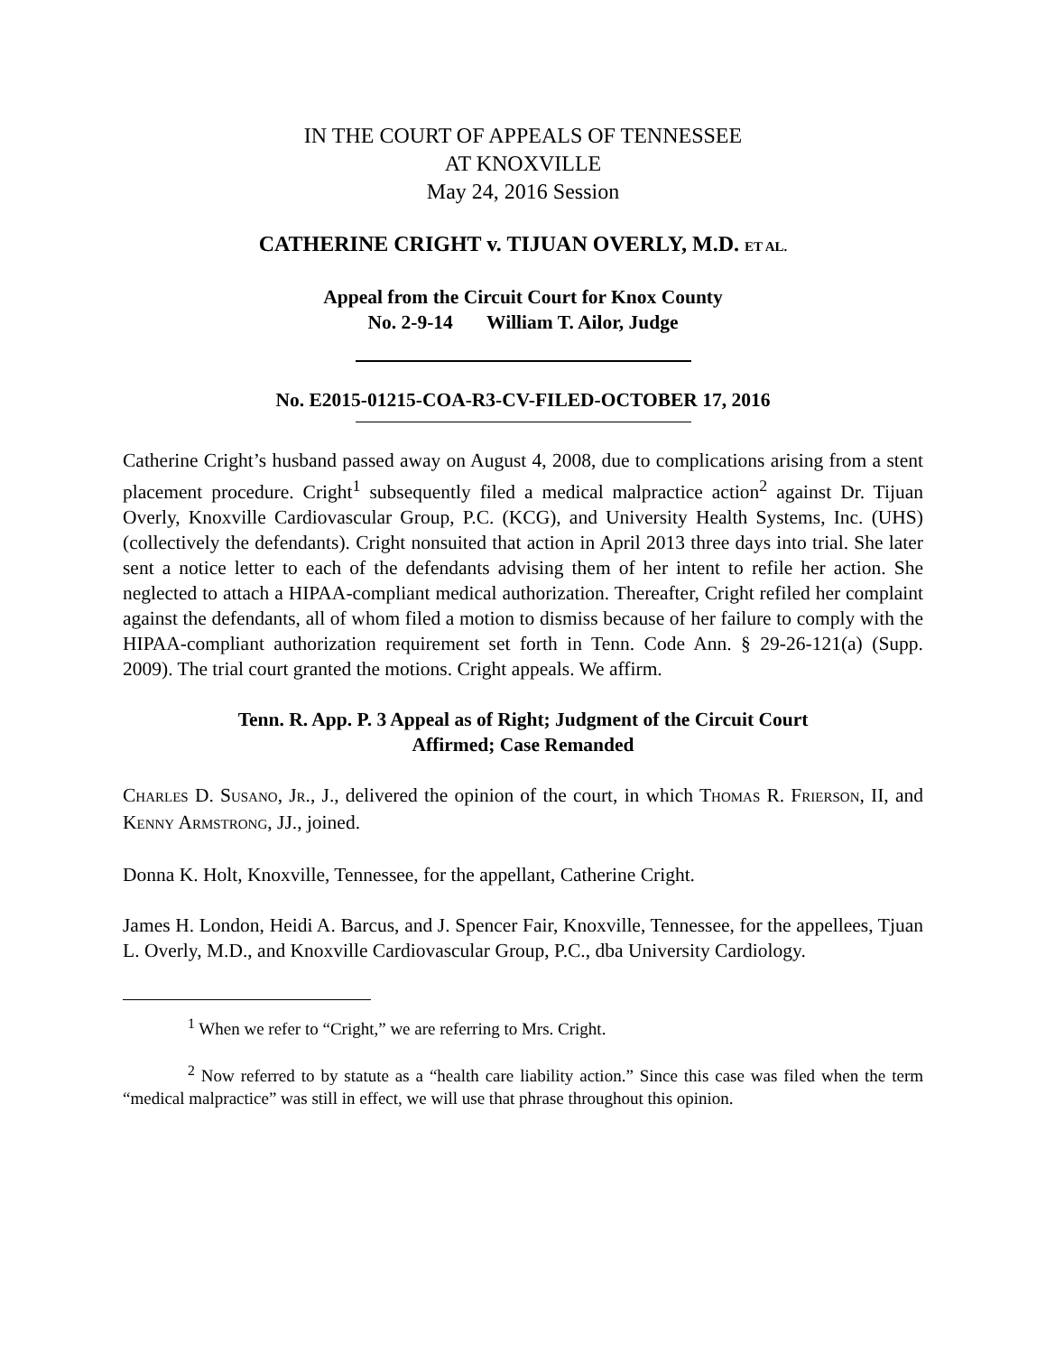IN THE COURT OF APPEALS OF TENNESSEE
AT KNOXVILLE
May 24, 2016 Session
CATHERINE CRIGHT v. TIJUAN OVERLY, M.D. ET AL.
Appeal from the Circuit Court for Knox County
No. 2-9-14 William T. Ailor, Judge
No. E2015-01215-COA-R3-CV-FILED-OCTOBER 17, 2016
Catherine Cright’s husband passed away on August 4, 2008, due to complications arising from a stent placement procedure. Cright<sup>1</sup> subsequently filed a medical malpractice action<sup>2</sup> against Dr. Tijuan Overly, Knoxville Cardiovascular Group, P.C. (KCG), and University Health Systems, Inc. (UHS) (collectively the defendants). Cright nonsuited that action in April 2013 three days into trial. She later sent a notice letter to each of the defendants advising them of her intent to refile her action. She neglected to attach a HIPAA-compliant medical authorization. Thereafter, Cright refiled her complaint against the defendants, all of whom filed a motion to dismiss because of her failure to comply with the HIPAA-compliant authorization requirement set forth in Tenn. Code Ann. § 29-26-121(a) (Supp. 2009). The trial court granted the motions. Cright appeals. We affirm.
Tenn. R. App. P. 3 Appeal as of Right; Judgment of the Circuit Court
Affirmed; Case Remanded
CHARLES D. SUSANO, JR., J., delivered the opinion of the court, in which THOMAS R. FRIERSON, II, and KENNY ARMSTRONG, JJ., joined.
Donna K. Holt, Knoxville, Tennessee, for the appellant, Catherine Cright.
James H. London, Heidi A. Barcus, and J. Spencer Fair, Knoxville, Tennessee, for the appellees, Tjuan L. Overly, M.D., and Knoxville Cardiovascular Group, P.C., dba University Cardiology.
<sup>1</sup> When we refer to “Cright,” we are referring to Mrs. Cright.
<sup>2</sup> Now referred to by statute as a “health care liability action.” Since this case was filed when the term “medical malpractice” was still in effect, we will use that phrase throughout this opinion.